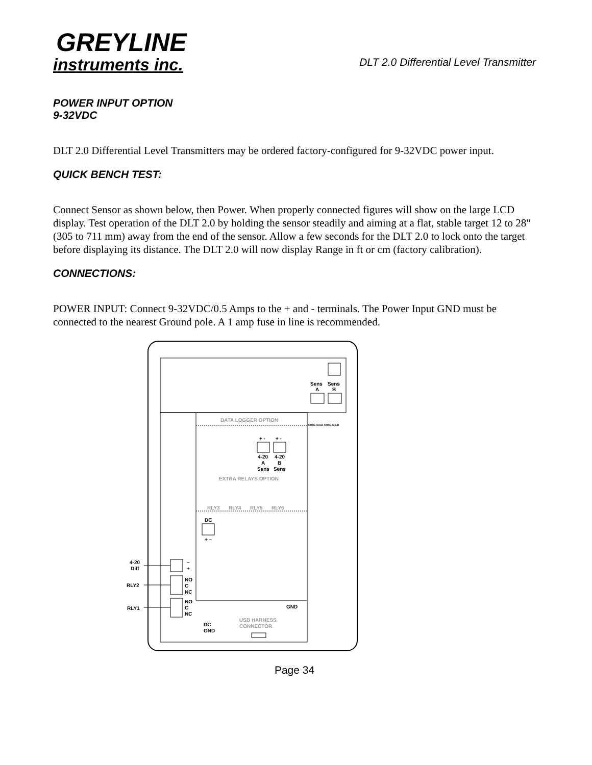GREYLINE
instruments inc.
DLT 2.0 Differential Level Transmitter
POWER INPUT OPTION
9-32VDC
DLT 2.0 Differential Level Transmitters may be ordered factory-configured for 9-32VDC power input.
QUICK BENCH TEST:
Connect Sensor as shown below, then Power. When properly connected figures will show on the large LCD display. Test operation of the DLT 2.0 by holding the sensor steadily and aiming at a flat, stable target 12 to 28" (305 to 711 mm) away from the end of the sensor. Allow a few seconds for the DLT 2.0 to lock onto the target before displaying its distance. The DLT 2.0 will now display Range in ft or cm (factory calibration).
CONNECTIONS:
POWER INPUT: Connect 9-32VDC/0.5 Amps to the + and - terminals. The Power Input GND must be connected to the nearest Ground pole. A 1 amp fuse in line is recommended.
Sens
Sens
A
B
CORE SHLD CORE SHLD
DATA LOGGER OPTION
+ -
+ -
4-20
4-20
A
B
Sens
Sens
EXTRA RELAYS OPTION
RLY3
RLY4
RLY5
RLY6
DC
+ –
4-20
Diff
–
+
RLY2
RLY1
NO
C
NC
NO
C
NC
GND
DC
GND
USB HARNESS
CONNECTOR
Page 34